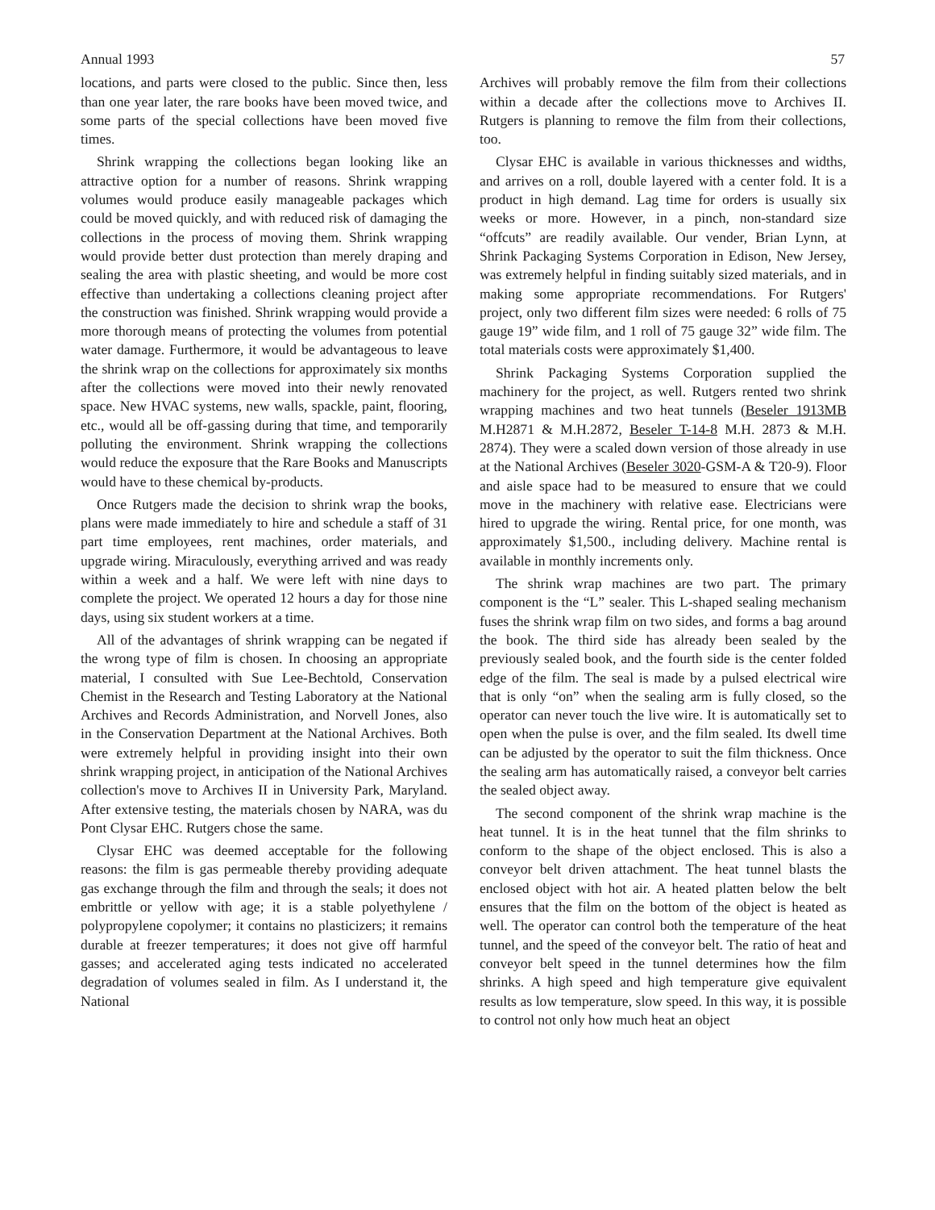Annual 1993 57
locations, and parts were closed to the public. Since then, less than one year later, the rare books have been moved twice, and some parts of the special collections have been moved five times.
Shrink wrapping the collections began looking like an attractive option for a number of reasons. Shrink wrapping volumes would produce easily manageable packages which could be moved quickly, and with reduced risk of damaging the collections in the process of moving them. Shrink wrapping would provide better dust protection than merely draping and sealing the area with plastic sheeting, and would be more cost effective than undertaking a collections cleaning project after the construction was finished. Shrink wrapping would provide a more thorough means of protecting the volumes from potential water damage. Furthermore, it would be advantageous to leave the shrink wrap on the collections for approximately six months after the collections were moved into their newly renovated space. New HVAC systems, new walls, spackle, paint, flooring, etc., would all be off-gassing during that time, and temporarily polluting the environment. Shrink wrapping the collections would reduce the exposure that the Rare Books and Manuscripts would have to these chemical by-products.
Once Rutgers made the decision to shrink wrap the books, plans were made immediately to hire and schedule a staff of 31 part time employees, rent machines, order materials, and upgrade wiring. Miraculously, everything arrived and was ready within a week and a half. We were left with nine days to complete the project. We operated 12 hours a day for those nine days, using six student workers at a time.
All of the advantages of shrink wrapping can be negated if the wrong type of film is chosen. In choosing an appropriate material, I consulted with Sue Lee-Bechtold, Conservation Chemist in the Research and Testing Laboratory at the National Archives and Records Administration, and Norvell Jones, also in the Conservation Department at the National Archives. Both were extremely helpful in providing insight into their own shrink wrapping project, in anticipation of the National Archives collection's move to Archives II in University Park, Maryland. After extensive testing, the materials chosen by NARA, was du Pont Clysar EHC. Rutgers chose the same.
Clysar EHC was deemed acceptable for the following reasons: the film is gas permeable thereby providing adequate gas exchange through the film and through the seals; it does not embrittle or yellow with age; it is a stable polyethylene / polypropylene copolymer; it contains no plasticizers; it remains durable at freezer temperatures; it does not give off harmful gasses; and accelerated aging tests indicated no accelerated degradation of volumes sealed in film. As I understand it, the National
Archives will probably remove the film from their collections within a decade after the collections move to Archives II. Rutgers is planning to remove the film from their collections, too.
Clysar EHC is available in various thicknesses and widths, and arrives on a roll, double layered with a center fold. It is a product in high demand. Lag time for orders is usually six weeks or more. However, in a pinch, non-standard size “offcuts” are readily available. Our vender, Brian Lynn, at Shrink Packaging Systems Corporation in Edison, New Jersey, was extremely helpful in finding suitably sized materials, and in making some appropriate recommendations. For Rutgers' project, only two different film sizes were needed: 6 rolls of 75 gauge 19” wide film, and 1 roll of 75 gauge 32” wide film. The total materials costs were approximately $1,400.
Shrink Packaging Systems Corporation supplied the machinery for the project, as well. Rutgers rented two shrink wrapping machines and two heat tunnels (Beseler 1913MB M.H2871 & M.H.2872, Beseler T-14-8 M.H. 2873 & M.H. 2874). They were a scaled down version of those already in use at the National Archives (Beseler 3020-GSM-A & T20-9). Floor and aisle space had to be measured to ensure that we could move in the machinery with relative ease. Electricians were hired to upgrade the wiring. Rental price, for one month, was approximately $1,500., including delivery. Machine rental is available in monthly increments only.
The shrink wrap machines are two part. The primary component is the “L” sealer. This L-shaped sealing mechanism fuses the shrink wrap film on two sides, and forms a bag around the book. The third side has already been sealed by the previously sealed book, and the fourth side is the center folded edge of the film. The seal is made by a pulsed electrical wire that is only “on” when the sealing arm is fully closed, so the operator can never touch the live wire. It is automatically set to open when the pulse is over, and the film sealed. Its dwell time can be adjusted by the operator to suit the film thickness. Once the sealing arm has automatically raised, a conveyor belt carries the sealed object away.
The second component of the shrink wrap machine is the heat tunnel. It is in the heat tunnel that the film shrinks to conform to the shape of the object enclosed. This is also a conveyor belt driven attachment. The heat tunnel blasts the enclosed object with hot air. A heated platten below the belt ensures that the film on the bottom of the object is heated as well. The operator can control both the temperature of the heat tunnel, and the speed of the conveyor belt. The ratio of heat and conveyor belt speed in the tunnel determines how the film shrinks. A high speed and high temperature give equivalent results as low temperature, slow speed. In this way, it is possible to control not only how much heat an object